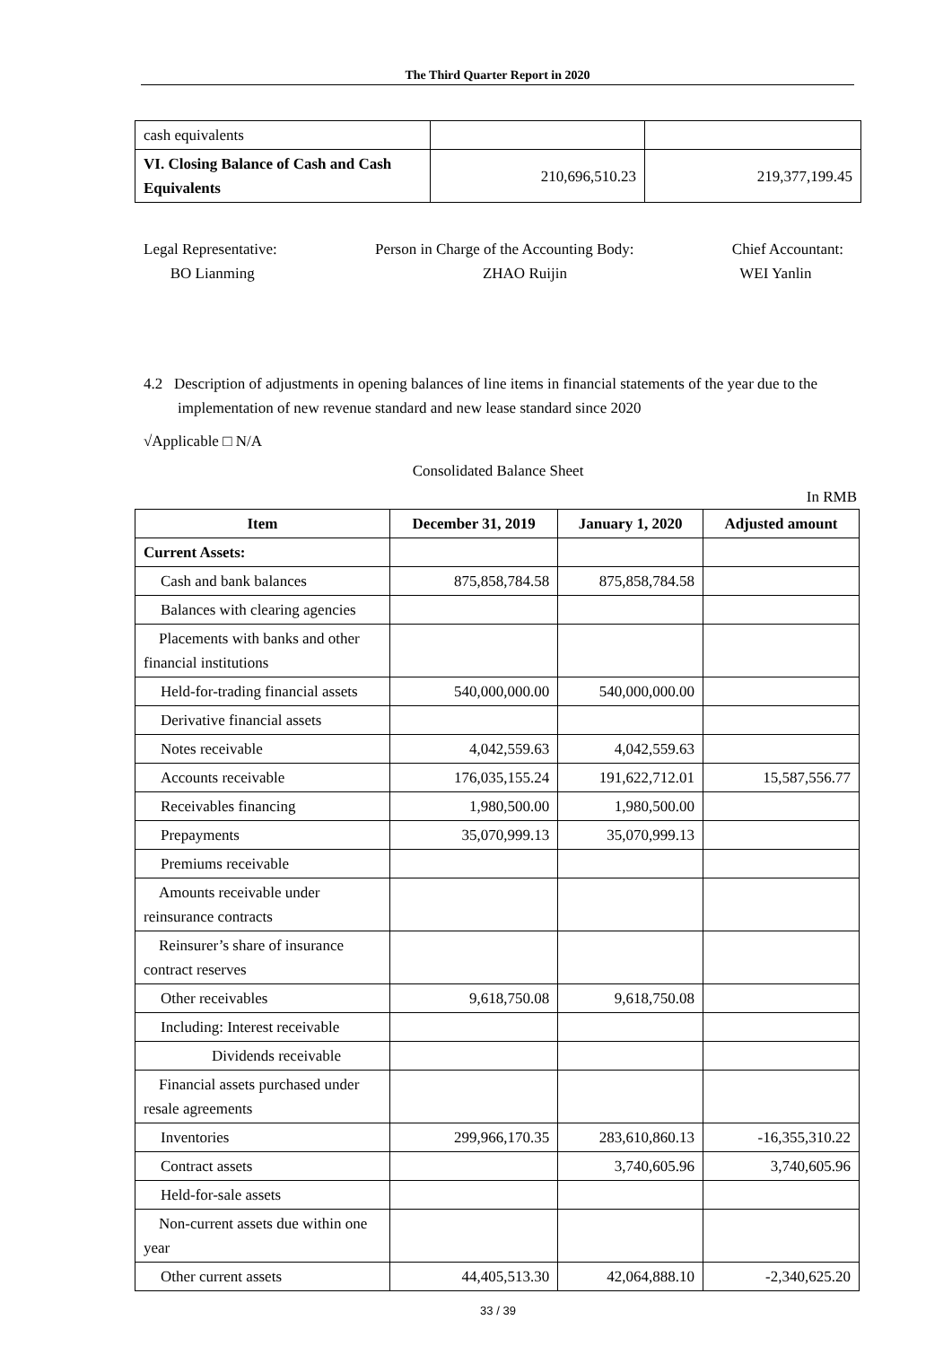The Third Quarter Report in 2020
| cash equivalents | | |
| VI. Closing Balance of Cash and Cash Equivalents | 210,696,510.23 | 219,377,199.45 |
Legal Representative:
BO Lianming
Person in Charge of the Accounting Body:
ZHAO Ruijin
Chief Accountant:
WEI Yanlin
4.2 Description of adjustments in opening balances of line items in financial statements of the year due to the implementation of new revenue standard and new lease standard since 2020
√Applicable □ N/A
Consolidated Balance Sheet
In RMB
| Item | December 31, 2019 | January 1, 2020 | Adjusted amount |
| --- | --- | --- | --- |
| Current Assets: | | | |
| Cash and bank balances | 875,858,784.58 | 875,858,784.58 | |
| Balances with clearing agencies | | | |
| Placements with banks and other financial institutions | | | |
| Held-for-trading financial assets | 540,000,000.00 | 540,000,000.00 | |
| Derivative financial assets | | | |
| Notes receivable | 4,042,559.63 | 4,042,559.63 | |
| Accounts receivable | 176,035,155.24 | 191,622,712.01 | 15,587,556.77 |
| Receivables financing | 1,980,500.00 | 1,980,500.00 | |
| Prepayments | 35,070,999.13 | 35,070,999.13 | |
| Premiums receivable | | | |
| Amounts receivable under reinsurance contracts | | | |
| Reinsurer’s share of insurance contract reserves | | | |
| Other receivables | 9,618,750.08 | 9,618,750.08 | |
| Including: Interest receivable | | | |
| Dividends receivable | | | |
| Financial assets purchased under resale agreements | | | |
| Inventories | 299,966,170.35 | 283,610,860.13 | -16,355,310.22 |
| Contract assets | | 3,740,605.96 | 3,740,605.96 |
| Held-for-sale assets | | | |
| Non-current assets due within one year | | | |
| Other current assets | 44,405,513.30 | 42,064,888.10 | -2,340,625.20 |
33 / 39